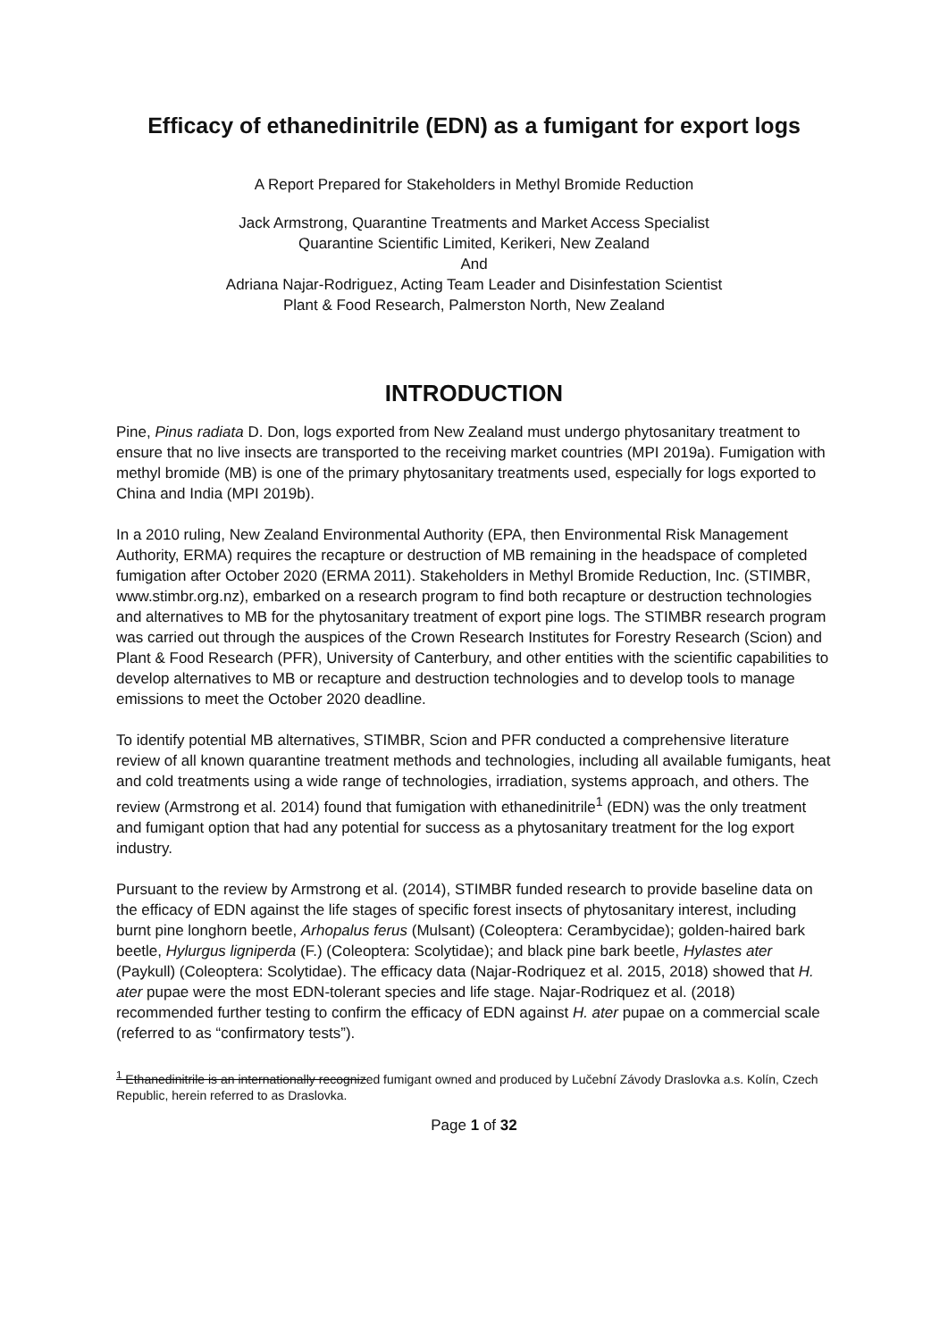Efficacy of ethanedinitrile (EDN) as a fumigant for export logs
A Report Prepared for Stakeholders in Methyl Bromide Reduction
Jack Armstrong, Quarantine Treatments and Market Access Specialist
Quarantine Scientific Limited, Kerikeri, New Zealand
And
Adriana Najar-Rodriguez, Acting Team Leader and Disinfestation Scientist
Plant & Food Research, Palmerston North, New Zealand
INTRODUCTION
Pine, Pinus radiata D. Don, logs exported from New Zealand must undergo phytosanitary treatment to ensure that no live insects are transported to the receiving market countries (MPI 2019a). Fumigation with methyl bromide (MB) is one of the primary phytosanitary treatments used, especially for logs exported to China and India (MPI 2019b).
In a 2010 ruling, New Zealand Environmental Authority (EPA, then Environmental Risk Management Authority, ERMA) requires the recapture or destruction of MB remaining in the headspace of completed fumigation after October 2020 (ERMA 2011). Stakeholders in Methyl Bromide Reduction, Inc. (STIMBR, www.stimbr.org.nz), embarked on a research program to find both recapture or destruction technologies and alternatives to MB for the phytosanitary treatment of export pine logs. The STIMBR research program was carried out through the auspices of the Crown Research Institutes for Forestry Research (Scion) and Plant & Food Research (PFR), University of Canterbury, and other entities with the scientific capabilities to develop alternatives to MB or recapture and destruction technologies and to develop tools to manage emissions to meet the October 2020 deadline.
To identify potential MB alternatives, STIMBR, Scion and PFR conducted a comprehensive literature review of all known quarantine treatment methods and technologies, including all available fumigants, heat and cold treatments using a wide range of technologies, irradiation, systems approach, and others. The review (Armstrong et al. 2014) found that fumigation with ethanedinitrile<sup>1</sup> (EDN) was the only treatment and fumigant option that had any potential for success as a phytosanitary treatment for the log export industry.
Pursuant to the review by Armstrong et al. (2014), STIMBR funded research to provide baseline data on the efficacy of EDN against the life stages of specific forest insects of phytosanitary interest, including burnt pine longhorn beetle, Arhopalus ferus (Mulsant) (Coleoptera: Cerambycidae); golden-haired bark beetle, Hylurgus ligniperda (F.) (Coleoptera: Scolytidae); and black pine bark beetle, Hylastes ater (Paykull) (Coleoptera: Scolytidae). The efficacy data (Najar-Rodriquez et al. 2015, 2018) showed that H. ater pupae were the most EDN-tolerant species and life stage. Najar-Rodriquez et al. (2018) recommended further testing to confirm the efficacy of EDN against H. ater pupae on a commercial scale (referred to as “confirmatory tests”).
<sup>1</sup> Ethanedinitrile is an internationally recognized fumigant owned and produced by Lučební Závody Draslovka a.s. Kolín, Czech Republic, herein referred to as Draslovka.
Page 1 of 32